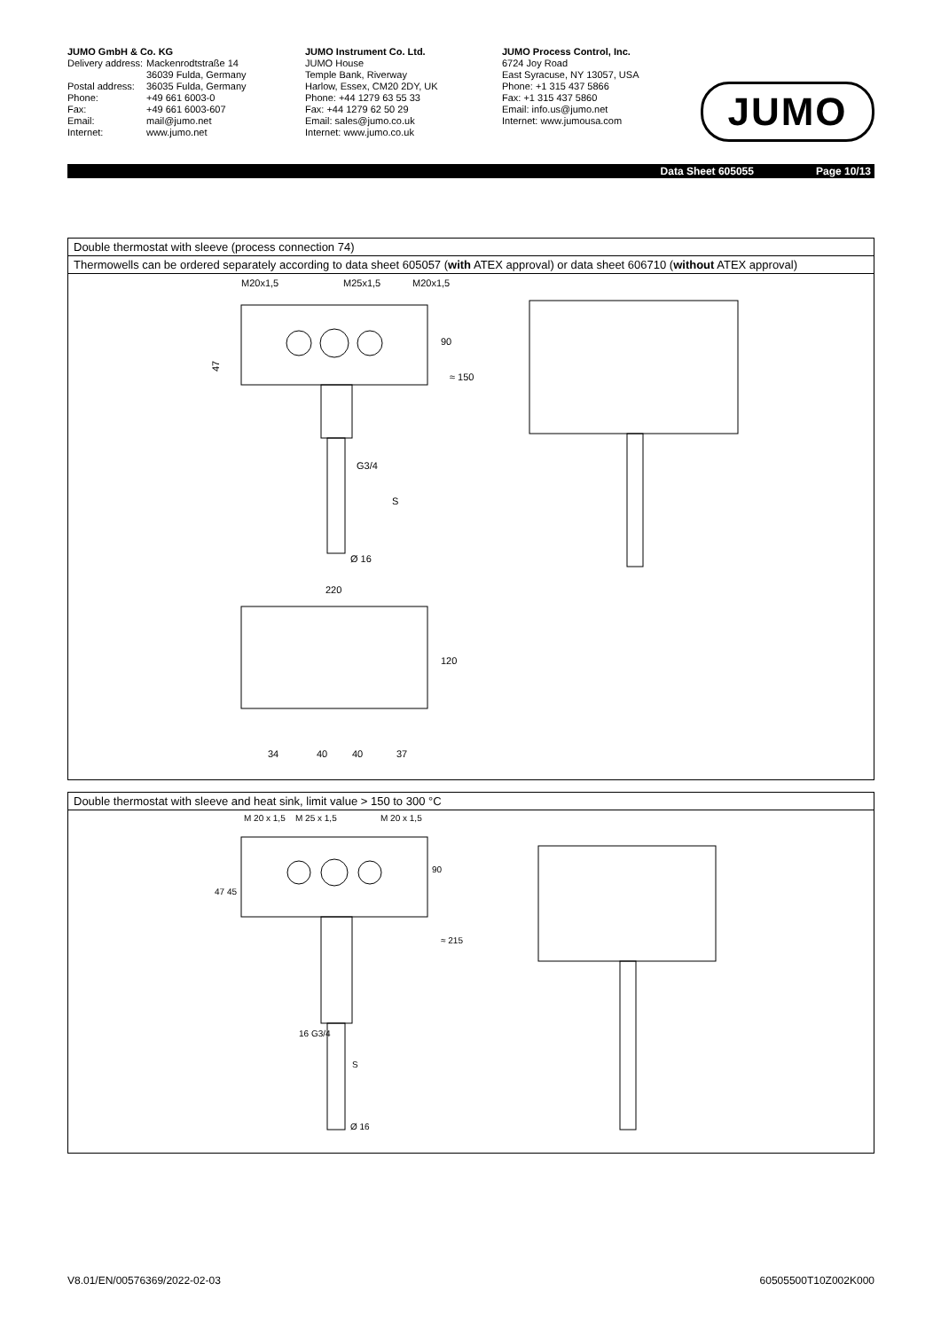JUMO GmbH & Co. KG
| Delivery address: | Mackenrodtstraße 14 |
| | 36039 Fulda, Germany |
| Postal address: | 36035 Fulda, Germany |
| Phone: | +49 661 6003-0 |
| Fax: | +49 661 6003-607 |
| Email: | mail@jumo.net |
| Internet: | www.jumo.net |
JUMO Instrument Co. Ltd.
JUMO House
Temple Bank, Riverway
Harlow, Essex, CM20 2DY, UK
Phone: +44 1279 63 55 33
Fax: +44 1279 62 50 29
Email: sales@jumo.co.uk
Internet: www.jumo.co.uk
JUMO Process Control, Inc.
6724 Joy Road
East Syracuse, NY 13057, USA
Phone: +1 315 437 5866
Fax: +1 315 437 5860
Email: info.us@jumo.net
Internet: www.jumousa.com
JUMO
Data Sheet 605055 Page 10/13
Double thermostat with sleeve (process connection 74)
Thermowells can be ordered separately according to data sheet 605057 (with ATEX approval) or data sheet 606710 (without ATEX approval)
M20x1,5
M25x1,5
M20x1,5
47
90
≈ 150
G3/4
S
Ø 16
220
120
34
40
40
37
Double thermostat with sleeve and heat sink, limit value > 150 to 300 °C
M 20 x 1,5
M 25 x 1,5
M 20 x 1,5
47 45
90
≈ 215
16 G3/4
S
Ø 16
V8.01/EN/00576369/2022-02-03 60505500T10Z002K000